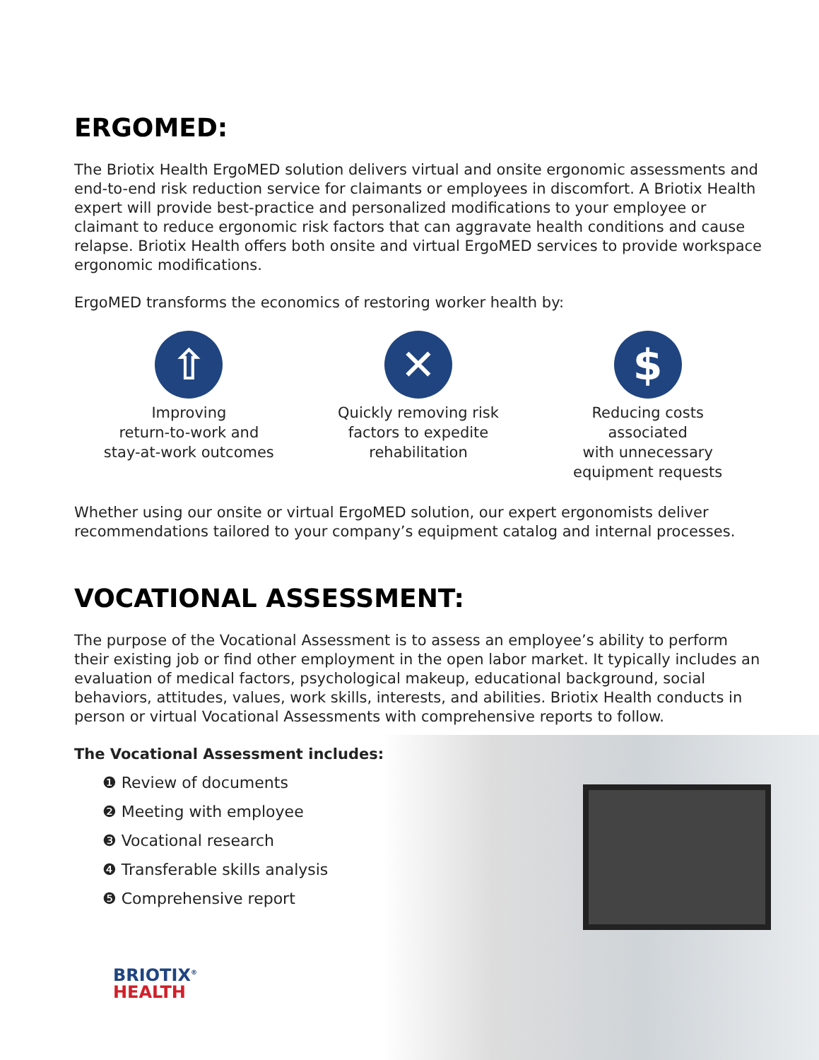ERGOMED:
The Briotix Health ErgoMED solution delivers virtual and onsite ergonomic assessments and end-to-end risk reduction service for claimants or employees in discomfort. A Briotix Health expert will provide best-practice and personalized modifications to your employee or claimant to reduce ergonomic risk factors that can aggravate health conditions and cause relapse. Briotix Health offers both onsite and virtual ErgoMED services to provide workspace ergonomic modifications.
ErgoMED transforms the economics of restoring worker health by:
⇧
Improving
return-to-work and
stay-at-work outcomes
✕
Quickly removing risk
factors to expedite
rehabilitation
$
Reducing costs associated
with unnecessary
equipment requests
Whether using our onsite or virtual ErgoMED solution, our expert ergonomists deliver recommendations tailored to your company’s equipment catalog and internal processes.
VOCATIONAL ASSESSMENT:
The purpose of the Vocational Assessment is to assess an employee’s ability to perform their existing job or find other employment in the open labor market. It typically includes an evaluation of medical factors, psychological makeup, educational background, social behaviors, attitudes, values, work skills, interests, and abilities. Briotix Health conducts in person or virtual Vocational Assessments with comprehensive reports to follow.
The Vocational Assessment includes:
❶ Review of documents
❷ Meeting with employee
❸ Vocational research
❹ Transferable skills analysis
❺ Comprehensive report
BRIOTIX<sup>®</sup>
HEALTH